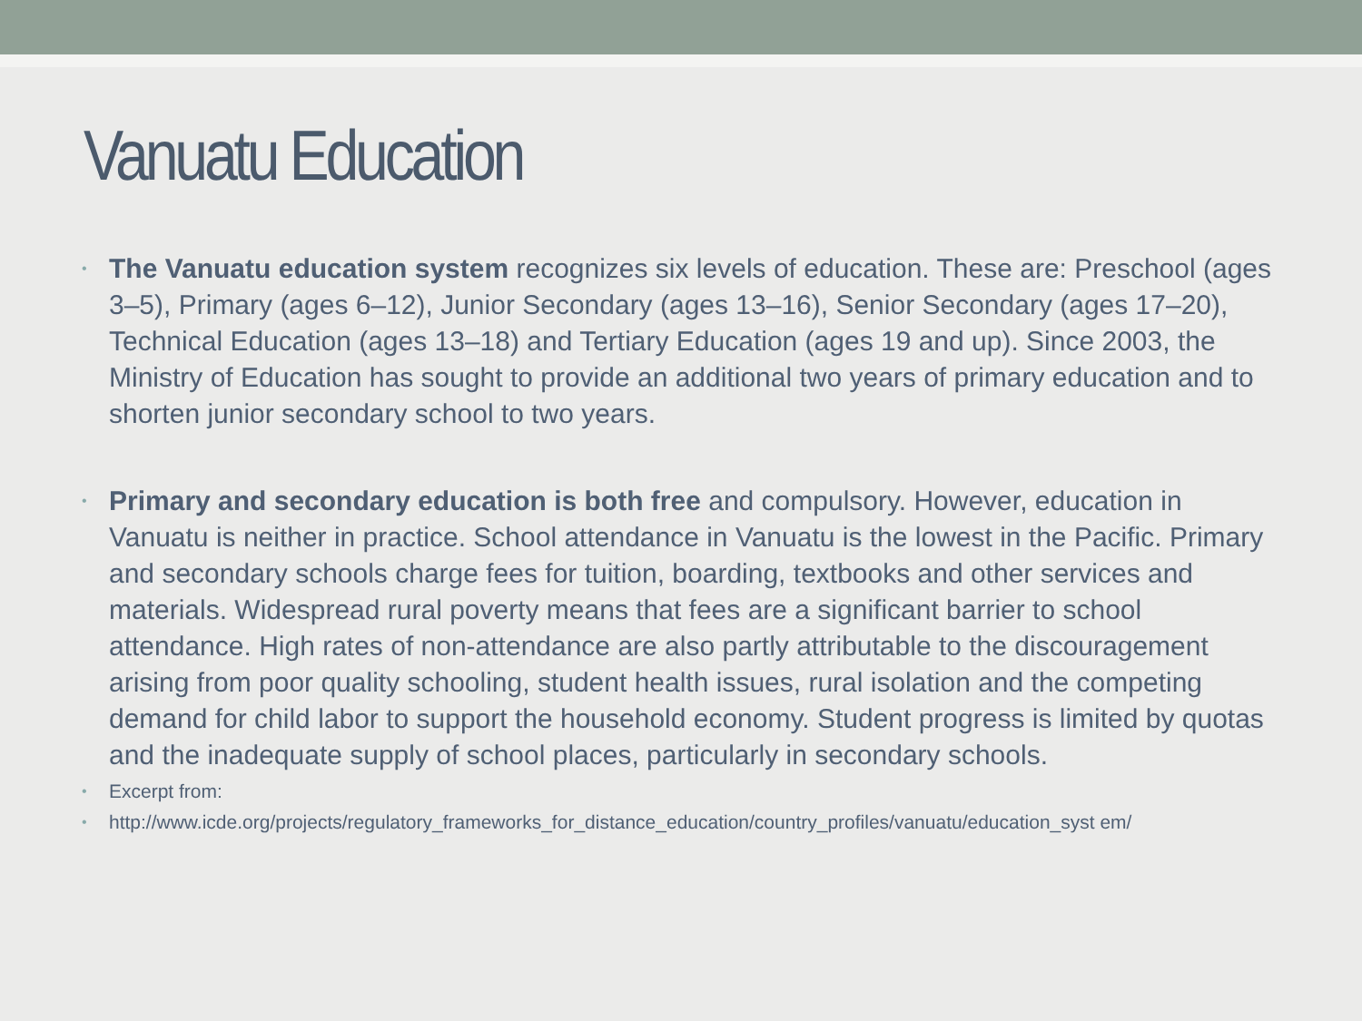Vanuatu Education
• The Vanuatu education system recognizes six levels of education. These are: Preschool (ages 3–5), Primary (ages 6–12), Junior Secondary (ages 13–16), Senior Secondary (ages 17–20), Technical Education (ages 13–18) and Tertiary Education (ages 19 and up). Since 2003, the Ministry of Education has sought to provide an additional two years of primary education and to shorten junior secondary school to two years.
• Primary and secondary education is both free and compulsory. However, education in Vanuatu is neither in practice. School attendance in Vanuatu is the lowest in the Pacific. Primary and secondary schools charge fees for tuition, boarding, textbooks and other services and materials. Widespread rural poverty means that fees are a significant barrier to school attendance. High rates of non-attendance are also partly attributable to the discouragement arising from poor quality schooling, student health issues, rural isolation and the competing demand for child labor to support the household economy. Student progress is limited by quotas and the inadequate supply of school places, particularly in secondary schools.
• Excerpt from:
• http://www.icde.org/projects/regulatory_frameworks_for_distance_education/country_profiles/vanuatu/education_syst em/